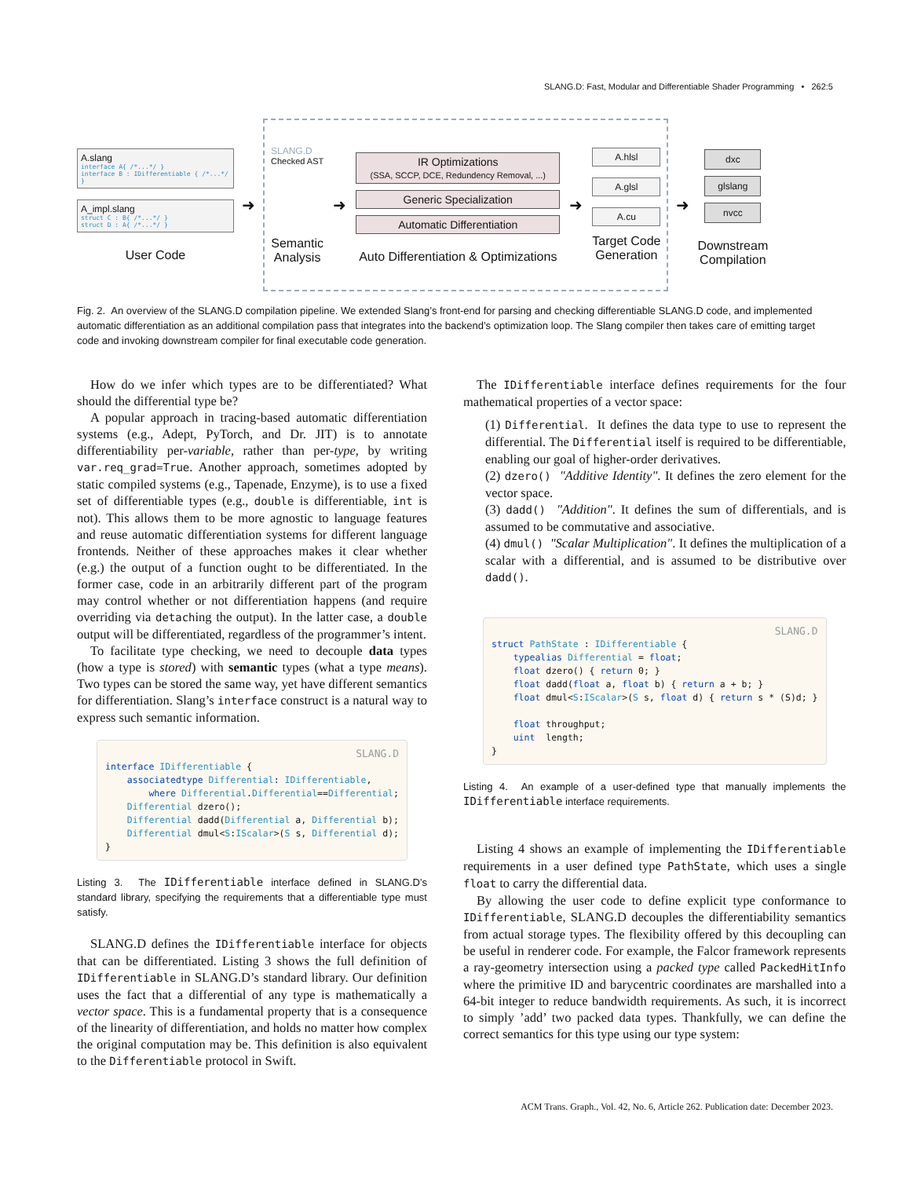SLANG.D: Fast, Modular and Differentiable Shader Programming • 262:5
A.slang
interface A{ /*...*/ }
interface B : IDifferentiable { /*...*/ }
A_impl.slang
struct C : B{ /*...*/ }
struct D : A{ /*...*/ }
User Code
➜
SLANG.D
Checked AST
Semantic
Analysis
➜
IR Optimizations
(SSA, SCCP, DCE, Redundency Removal, ...)
Generic Specialization
Automatic Differentiation
Auto Differentiation & Optimizations
➜
A.hlsl
A.glsl
A.cu
Target Code
Generation
➜
dxc
glslang
nvcc
Downstream
Compilation
Fig. 2. An overview of the SLANG.D compilation pipeline. We extended Slang’s front-end for parsing and checking differentiable SLANG.D code, and implemented automatic differentiation as an additional compilation pass that integrates into the backend’s optimization loop. The Slang compiler then takes care of emitting target code and invoking downstream compiler for final executable code generation.
How do we infer which types are to be differentiated? What should the differential type be?
A popular approach in tracing-based automatic differentiation systems (e.g., Adept, PyTorch, and Dr. JIT) is to annotate differentiability per-variable, rather than per-type, by writing var.req_grad=True. Another approach, sometimes adopted by static compiled systems (e.g., Tapenade, Enzyme), is to use a fixed set of differentiable types (e.g., double is differentiable, int is not). This allows them to be more agnostic to language features and reuse automatic differentiation systems for different language frontends. Neither of these approaches makes it clear whether (e.g.) the output of a function ought to be differentiated. In the former case, code in an arbitrarily different part of the program may control whether or not differentiation happens (and require overriding via detaching the output). In the latter case, a double output will be differentiated, regardless of the programmer’s intent.
To facilitate type checking, we need to decouple data types (how a type is stored) with semantic types (what a type means). Two types can be stored the same way, yet have different semantics for differentiation. Slang’s interface construct is a natural way to express such semantic information.
SLANG.Dinterface IDifferentiable {
    associatedtype Differential: IDifferentiable,
        where Differential.Differential==Differential;
    Differential dzero();
    Differential dadd(Differential a, Differential b);
    Differential dmul<S:IScalar>(S s, Differential d);
}
Listing 3. The IDifferentiable interface defined in SLANG.D’s standard library, specifying the requirements that a differentiable type must satisfy.
SLANG.D defines the IDifferentiable interface for objects that can be differentiated. Listing 3 shows the full definition of IDifferentiable in SLANG.D’s standard library. Our definition uses the fact that a differential of any type is mathematically a vector space. This is a fundamental property that is a consequence of the linearity of differentiation, and holds no matter how complex the original computation may be. This definition is also equivalent to the Differentiable protocol in Swift.
The IDifferentiable interface defines requirements for the four mathematical properties of a vector space:
(1) Differential. It defines the data type to use to represent the differential. The Differential itself is required to be differentiable, enabling our goal of higher-order derivatives.
(2) dzero() "Additive Identity". It defines the zero element for the vector space.
(3) dadd() "Addition". It defines the sum of differentials, and is assumed to be commutative and associative.
(4) dmul() "Scalar Multiplication". It defines the multiplication of a scalar with a differential, and is assumed to be distributive over dadd().
SLANG.Dstruct PathState : IDifferentiable {
    typealias Differential = float;
    float dzero() { return 0; }
    float dadd(float a, float b) { return a + b; }
    float dmul<S:IScalar>(S s, float d) { return s * (S)d; }

    float throughput;
    uint  length;
}
Listing 4. An example of a user-defined type that manually implements the IDifferentiable interface requirements.
Listing 4 shows an example of implementing the IDifferentiable requirements in a user defined type PathState, which uses a single float to carry the differential data.
By allowing the user code to define explicit type conformance to IDifferentiable, SLANG.D decouples the differentiability semantics from actual storage types. The flexibility offered by this decoupling can be useful in renderer code. For example, the Falcor framework represents a ray-geometry intersection using a packed type called PackedHitInfo where the primitive ID and barycentric coordinates are marshalled into a 64-bit integer to reduce bandwidth requirements. As such, it is incorrect to simply ’add’ two packed data types. Thankfully, we can define the correct semantics for this type using our type system:
ACM Trans. Graph., Vol. 42, No. 6, Article 262. Publication date: December 2023.